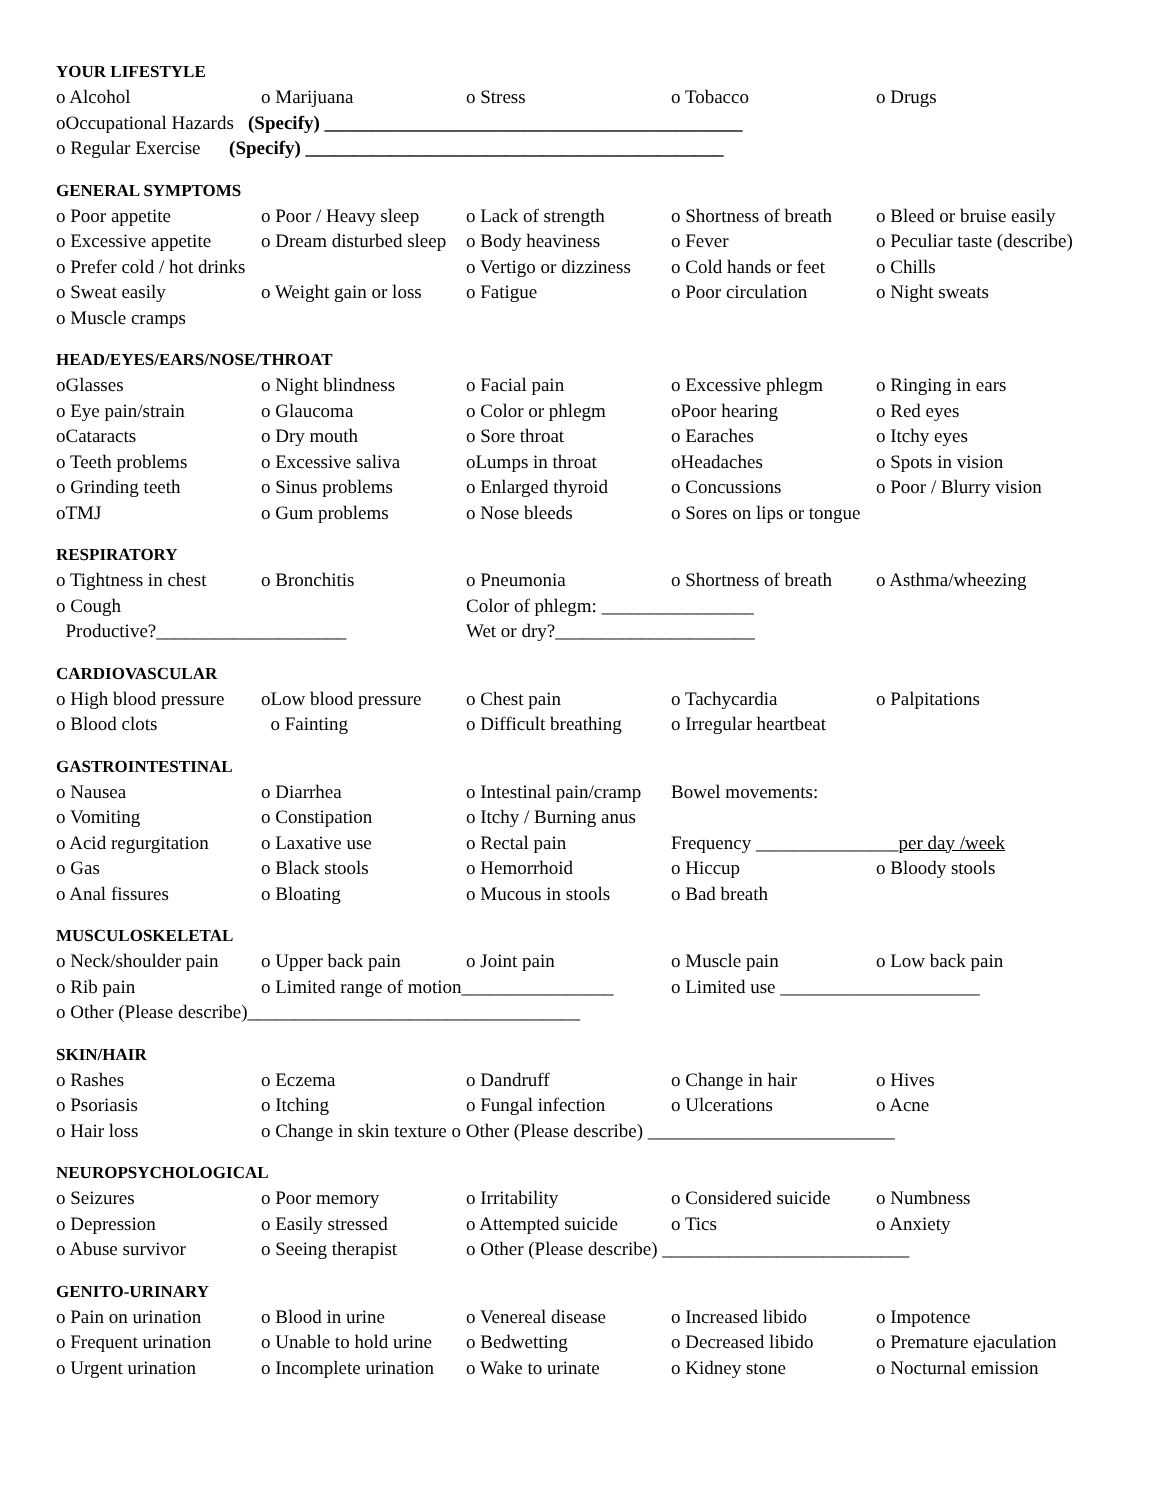YOUR LIFESTYLE
o Alcohol o Marijuana o Stress o Tobacco o Drugs
oOccupational Hazards (Specify) ____________________________________________
o Regular Exercise (Specify) ____________________________________________
GENERAL SYMPTOMS
o Poor appetite o Poor / Heavy sleep o Lack of strength o Shortness of breath o Bleed or bruise easily
o Excessive appetite o Dream disturbed sleep o Body heaviness o Fever o Peculiar taste (describe)
o Prefer cold / hot drinks o Vertigo or dizziness o Cold hands or feet o Chills
o Sweat easily o Weight gain or loss o Fatigue o Poor circulation o Night sweats
o Muscle cramps
HEAD/EYES/EARS/NOSE/THROAT
oGlasses o Night blindness o Facial pain o Excessive phlegm o Ringing in ears
o Eye pain/strain o Glaucoma o Color or phlegm oPoor hearing o Red eyes
oCataracts o Dry mouth o Sore throat o Earaches o Itchy eyes
o Teeth problems o Excessive saliva oLumps in throat oHeadaches o Spots in vision
o Grinding teeth o Sinus problems o Enlarged thyroid o Concussions o Poor / Blurry vision
oTMJ o Gum problems o Nose bleeds o Sores on lips or tongue
RESPIRATORY
o Tightness in chest o Bronchitis o Pneumonia o Shortness of breath o Asthma/wheezing
o Cough Color of phlegm: ________________
Productive?____________________ Wet or dry?_____________________
CARDIOVASCULAR
o High blood pressure oLow blood pressure o Chest pain o Tachycardia o Palpitations
o Blood clots o Fainting o Difficult breathing o Irregular heartbeat
GASTROINTESTINAL
o Nausea o Diarrhea o Intestinal pain/cramp Bowel movements:
o Vomiting o Constipation o Itchy / Burning anus
o Acid regurgitation o Laxative use o Rectal pain Frequency _______________per day /week
o Gas o Black stools o Hemorrhoid o Hiccup o Bloody stools
o Anal fissures o Bloating o Mucous in stools o Bad breath
MUSCULOSKELETAL
o Neck/shoulder pain o Upper back pain o Joint pain o Muscle pain o Low back pain
o Rib pain o Limited range of motion________________ o Limited use _____________________
o Other (Please describe)___________________________________
SKIN/HAIR
o Rashes o Eczema o Dandruff o Change in hair o Hives
o Psoriasis o Itching o Fungal infection o Ulcerations o Acne
o Hair loss o Change in skin texture o Other (Please describe) __________________________
NEUROPSYCHOLOGICAL
o Seizures o Poor memory o Irritability o Considered suicide o Numbness
o Depression o Easily stressed o Attempted suicide o Tics o Anxiety
o Abuse survivor o Seeing therapist o Other (Please describe) __________________________
GENITO-URINARY
o Pain on urination o Blood in urine o Venereal disease o Increased libido o Impotence
o Frequent urination o Unable to hold urine o Bedwetting o Decreased libido o Premature ejaculation
o Urgent urination o Incomplete urination o Wake to urinate o Kidney stone o Nocturnal emission